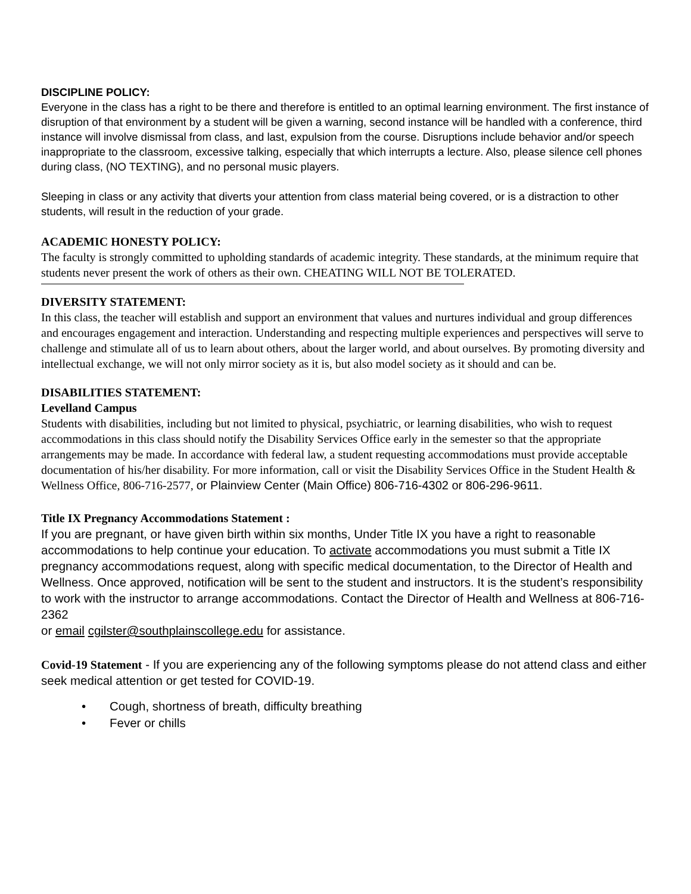DISCIPLINE POLICY:
Everyone in the class has a right to be there and therefore is entitled to an optimal learning environment. The first instance of disruption of that environment by a student will be given a warning, second instance will be handled with a conference, third instance will involve dismissal from class, and last, expulsion from the course. Disruptions include behavior and/or speech inappropriate to the classroom, excessive talking, especially that which interrupts a lecture. Also, please silence cell phones during class, (NO TEXTING), and no personal music players.
Sleeping in class or any activity that diverts your attention from class material being covered, or is a distraction to other students, will result in the reduction of your grade.
ACADEMIC HONESTY POLICY:
The faculty is strongly committed to upholding standards of academic integrity. These standards, at the minimum require that students never present the work of others as their own. CHEATING WILL NOT BE TOLERATED.
DIVERSITY STATEMENT:
In this class, the teacher will establish and support an environment that values and nurtures individual and group differences and encourages engagement and interaction. Understanding and respecting multiple experiences and perspectives will serve to challenge and stimulate all of us to learn about others, about the larger world, and about ourselves. By promoting diversity and intellectual exchange, we will not only mirror society as it is, but also model society as it should and can be.
DISABILITIES STATEMENT:
Levelland Campus
Students with disabilities, including but not limited to physical, psychiatric, or learning disabilities, who wish to request accommodations in this class should notify the Disability Services Office early in the semester so that the appropriate arrangements may be made. In accordance with federal law, a student requesting accommodations must provide acceptable documentation of his/her disability. For more information, call or visit the Disability Services Office in the Student Health & Wellness Office, 806-716-2577, or Plainview Center (Main Office) 806-716-4302 or 806-296-9611.
Title IX Pregnancy Accommodations Statement :
If you are pregnant, or have given birth within six months, Under Title IX you have a right to reasonable accommodations to help continue your education. To activate accommodations you must submit a Title IX pregnancy accommodations request, along with specific medical documentation, to the Director of Health and Wellness. Once approved, notification will be sent to the student and instructors. It is the student’s responsibility to work with the instructor to arrange accommodations. Contact the Director of Health and Wellness at 806-716-2362
or email cgilster@southplainscollege.edu for assistance.
Covid-19 Statement - If you are experiencing any of the following symptoms please do not attend class and either seek medical attention or get tested for COVID-19.
• Cough, shortness of breath, difficulty breathing
• Fever or chills